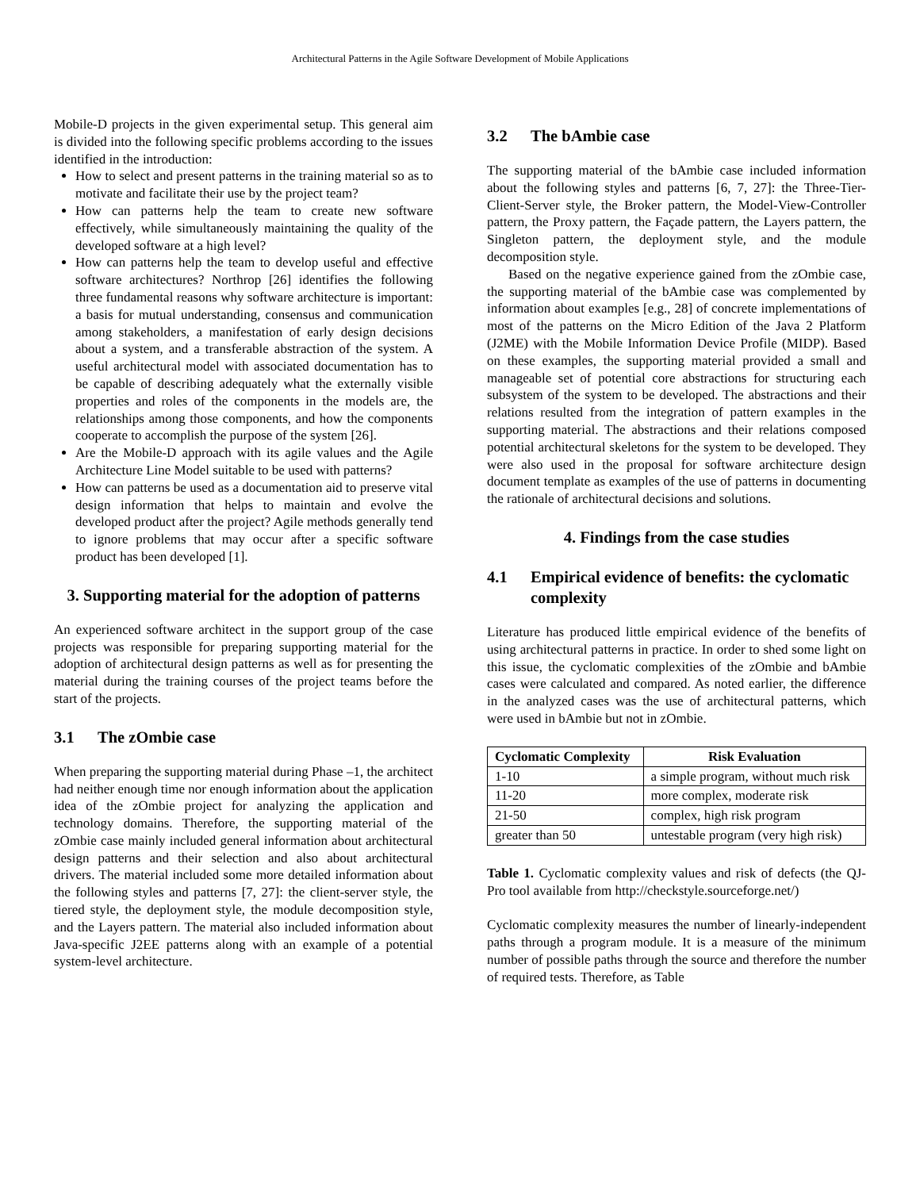Architectural Patterns in the Agile Software Development of Mobile Applications
Mobile-D projects in the given experimental setup. This general aim is divided into the following specific problems according to the issues identified in the introduction:
How to select and present patterns in the training material so as to motivate and facilitate their use by the project team?
How can patterns help the team to create new software effectively, while simultaneously maintaining the quality of the developed software at a high level?
How can patterns help the team to develop useful and effective software architectures? Northrop [26] identifies the following three fundamental reasons why software architecture is important: a basis for mutual understanding, consensus and communication among stakeholders, a manifestation of early design decisions about a system, and a transferable abstraction of the system. A useful architectural model with associated documentation has to be capable of describing adequately what the externally visible properties and roles of the components in the models are, the relationships among those components, and how the components cooperate to accomplish the purpose of the system [26].
Are the Mobile-D approach with its agile values and the Agile Architecture Line Model suitable to be used with patterns?
How can patterns be used as a documentation aid to preserve vital design information that helps to maintain and evolve the developed product after the project? Agile methods generally tend to ignore problems that may occur after a specific software product has been developed [1].
3. Supporting material for the adoption of patterns
An experienced software architect in the support group of the case projects was responsible for preparing supporting material for the adoption of architectural design patterns as well as for presenting the material during the training courses of the project teams before the start of the projects.
3.1 The zOmbie case
When preparing the supporting material during Phase –1, the architect had neither enough time nor enough information about the application idea of the zOmbie project for analyzing the application and technology domains. Therefore, the supporting material of the zOmbie case mainly included general information about architectural design patterns and their selection and also about architectural drivers. The material included some more detailed information about the following styles and patterns [7, 27]: the client-server style, the tiered style, the deployment style, the module decomposition style, and the Layers pattern. The material also included information about Java-specific J2EE patterns along with an example of a potential system-level architecture.
3.2 The bAmbie case
The supporting material of the bAmbie case included information about the following styles and patterns [6, 7, 27]: the Three-Tier-Client-Server style, the Broker pattern, the Model-View-Controller pattern, the Proxy pattern, the Façade pattern, the Layers pattern, the Singleton pattern, the deployment style, and the module decomposition style.
Based on the negative experience gained from the zOmbie case, the supporting material of the bAmbie case was complemented by information about examples [e.g., 28] of concrete implementations of most of the patterns on the Micro Edition of the Java 2 Platform (J2ME) with the Mobile Information Device Profile (MIDP). Based on these examples, the supporting material provided a small and manageable set of potential core abstractions for structuring each subsystem of the system to be developed. The abstractions and their relations resulted from the integration of pattern examples in the supporting material. The abstractions and their relations composed potential architectural skeletons for the system to be developed. They were also used in the proposal for software architecture design document template as examples of the use of patterns in documenting the rationale of architectural decisions and solutions.
4. Findings from the case studies
4.1 Empirical evidence of benefits: the cyclomatic complexity
Literature has produced little empirical evidence of the benefits of using architectural patterns in practice. In order to shed some light on this issue, the cyclomatic complexities of the zOmbie and bAmbie cases were calculated and compared. As noted earlier, the difference in the analyzed cases was the use of architectural patterns, which were used in bAmbie but not in zOmbie.
| Cyclomatic Complexity | Risk Evaluation |
| --- | --- |
| 1-10 | a simple program, without much risk |
| 11-20 | more complex, moderate risk |
| 21-50 | complex, high risk program |
| greater than 50 | untestable program (very high risk) |
Table 1. Cyclomatic complexity values and risk of defects (the QJ-Pro tool available from http://checkstyle.sourceforge.net/)
Cyclomatic complexity measures the number of linearly-independent paths through a program module. It is a measure of the minimum number of possible paths through the source and therefore the number of required tests. Therefore, as Table